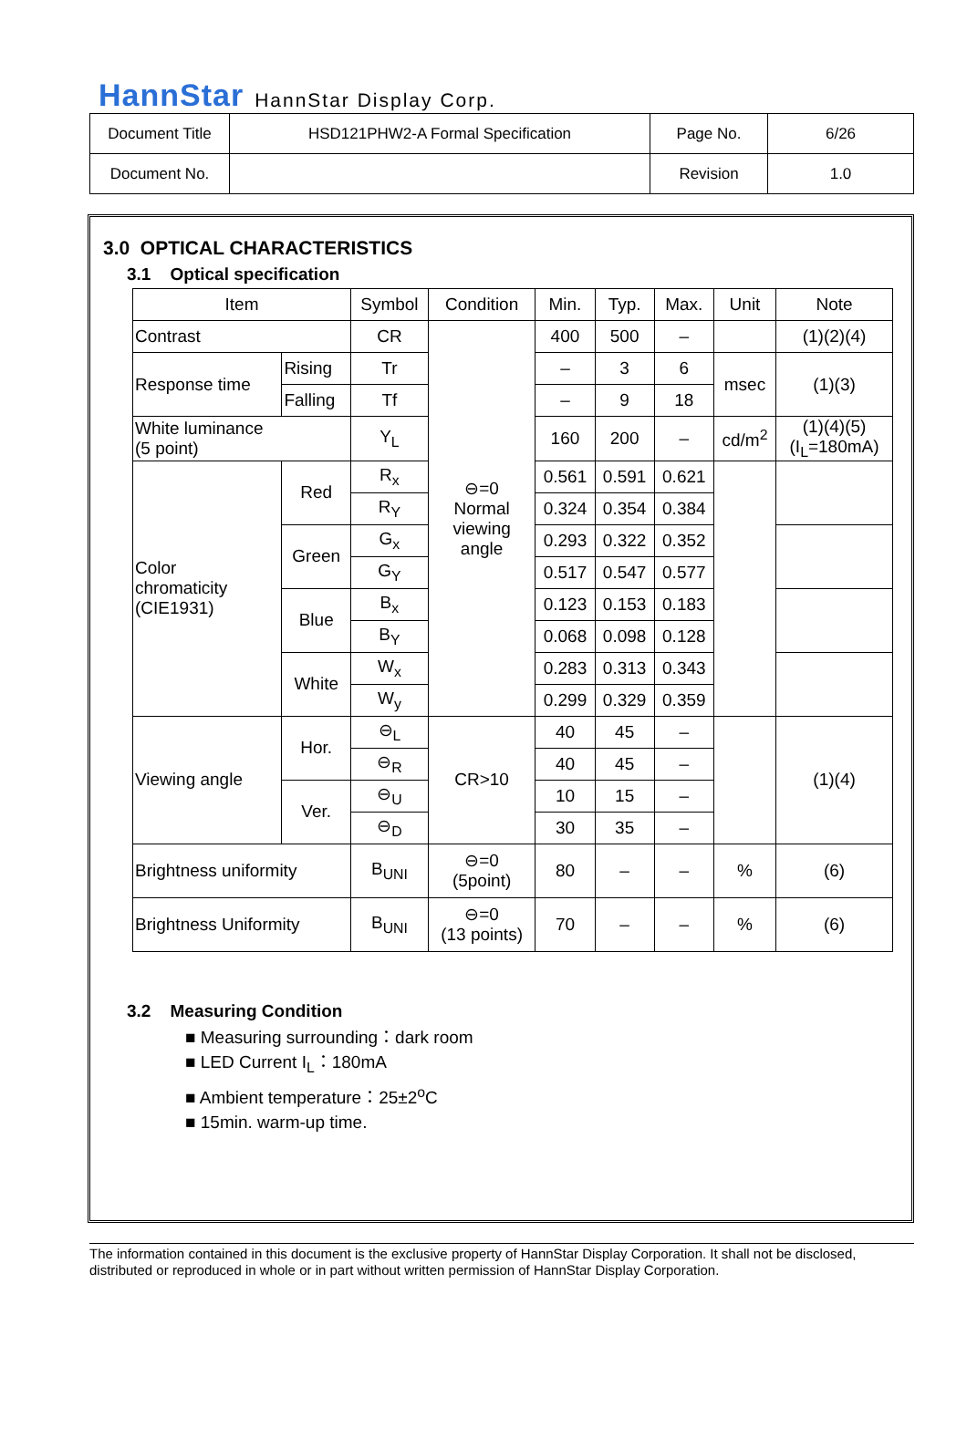HannStar HannStar Display Corp.
| Document Title | HSD121PHW2-A Formal Specification | Page No. | 6/26 |
| Document No. | | Revision | 1.0 |
3.0 OPTICAL CHARACTERISTICS
3.1 Optical specification
| Item | | | Symbol | Condition | Min. | Typ. | Max. | Unit | Note |
| --- | --- | --- | --- | --- | --- | --- | --- | --- | --- |
| Contrast | | | CR | ⊖=0 Normal viewing angle | 400 | 500 | – | | (1)(2)(4) |
| Response time | | Rising | Tr | | – | 3 | 6 | msec | (1)(3) |
| | | Falling | Tf | | – | 9 | 18 | | |
| White luminance (5 point) | | | Y<sub>L</sub> | | 160 | 200 | – | cd/m<sup>2</sup> | (1)(4)(5) (I<sub>L</sub>=180mA) |
| Color chromaticity (CIE1931) | Red | | R<sub>x</sub> | | 0.561 | 0.591 | 0.621 | | |
| | | | R<sub>Y</sub> | | 0.324 | 0.354 | 0.384 | | |
| | Green | | G<sub>x</sub> | | 0.293 | 0.322 | 0.352 | | |
| | | | G<sub>Y</sub> | | 0.517 | 0.547 | 0.577 | | |
| | Blue | | B<sub>x</sub> | | 0.123 | 0.153 | 0.183 | | |
| | | | B<sub>Y</sub> | | 0.068 | 0.098 | 0.128 | | |
| | White | | W<sub>x</sub> | | 0.283 | 0.313 | 0.343 | | |
| | | | W<sub>y</sub> | | 0.299 | 0.329 | 0.359 | | |
| Viewing angle | Hor. | | ⊖<sub>L</sub> | CR>10 | 40 | 45 | – | | (1)(4) |
| | | | ⊖<sub>R</sub> | | 40 | 45 | – | | |
| | Ver. | | ⊖<sub>U</sub> | | 10 | 15 | – | | |
| | | | ⊖<sub>D</sub> | | 30 | 35 | – | | |
| Brightness uniformity | | | B<sub>UNI</sub> | ⊖=0 (5point) | 80 | – | – | % | (6) |
| Brightness Uniformity | | | B<sub>UNI</sub> | ⊖=0 (13 points) | 70 | – | – | % | (6) |
3.2 Measuring Condition
■ Measuring surrounding：dark room
■ LED Current I<sub>L</sub>：180mA
■ Ambient temperature：25±2<sup>o</sup>C
■ 15min. warm-up time.
The information contained in this document is the exclusive property of HannStar Display Corporation. It shall not be disclosed, distributed or reproduced in whole or in part without written permission of HannStar Display Corporation.